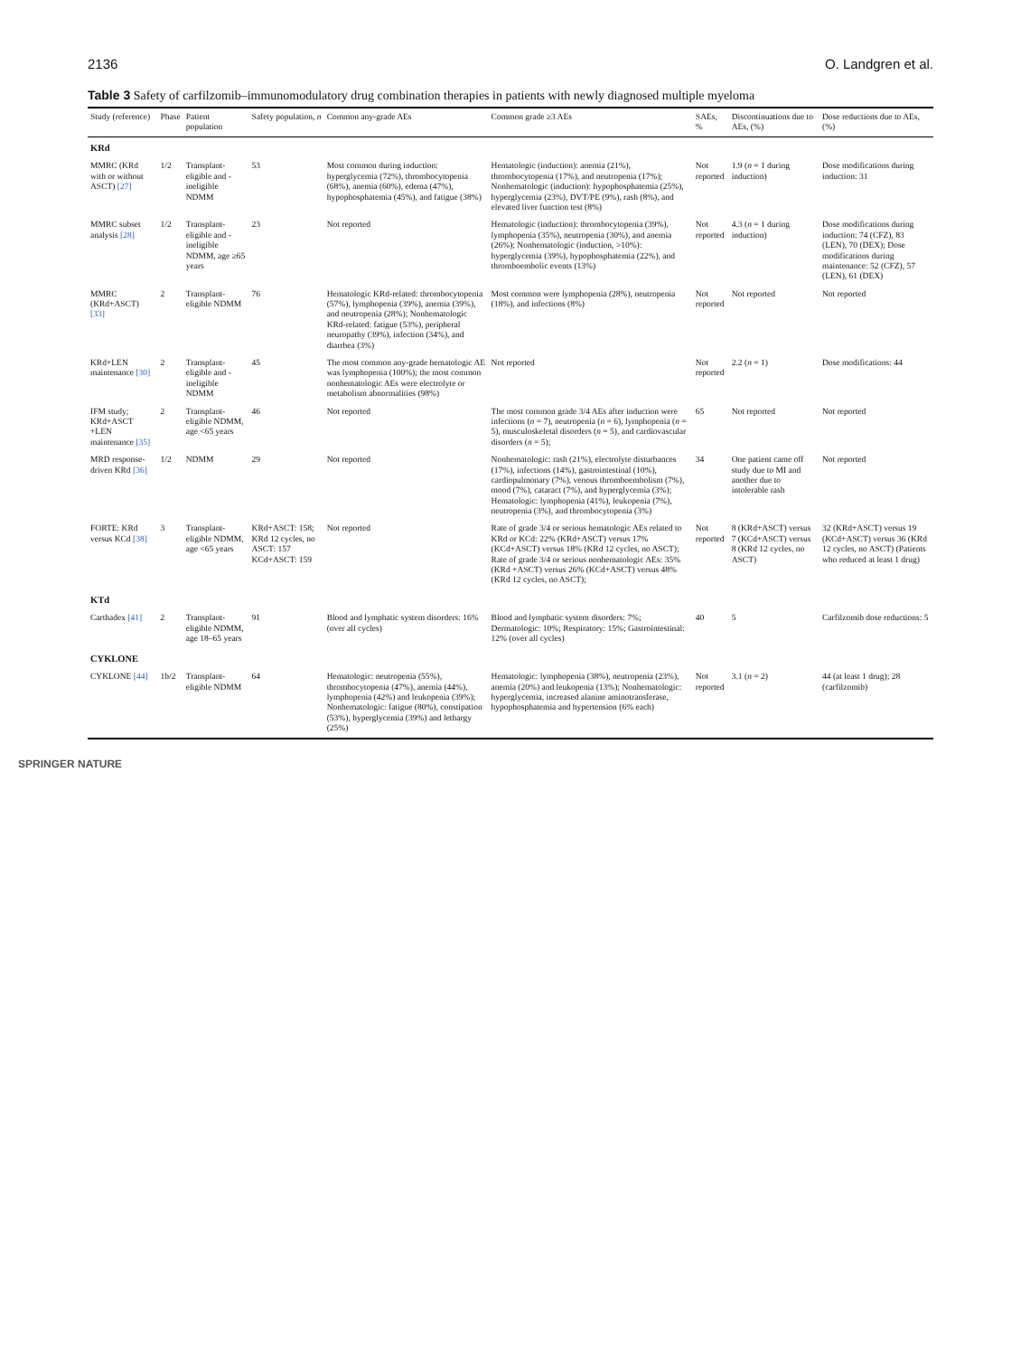2136 O. Landgren et al.
Table 3 Safety of carfilzomib–immunomodulatory drug combination therapies in patients with newly diagnosed multiple myeloma
| Study (reference) | Phase | Patient population | Safety population, n | Common any-grade AEs | Common grade ≥3 AEs | SAEs, % | Discontinuations due to AEs, (%) | Dose reductions due to AEs, (%) |
| --- | --- | --- | --- | --- | --- | --- | --- | --- |
| KRd | | | | | | | | |
| MMRC (KRd with or without ASCT) [27] | 1/2 | Transplant-eligible and -ineligible NDMM | 53 | Most common during induction: hyperglycemia (72%), thrombocytopenia (68%), anemia (60%), edema (47%), hypophosphatemia (45%), and fatigue (38%) | Hematologic (induction): anemia (21%), thrombocytopenia (17%), and neutropenia (17%); Nonhematologic (induction): hypophosphatemia (25%), hyperglycemia (23%), DVT/PE (9%), rash (8%), and elevated liver function test (8%) | Not reported | 1.9 ( n = 1 during induction) | Dose modifications during induction: 31 |
| MMRC subset analysis [28] | 1/2 | Transplant-eligible and -ineligible NDMM, age ≥65 years | 23 | Not reported | Hematologic (induction): thrombocytopenia (39%), lymphopenia (35%), neutropenia (30%), and anemia (26%); Nonhematologic (induction, >10%): hyperglycemia (39%), hypophosphatemia (22%), and thromboembolic events (13%) | Not reported | 4.3 ( n = 1 during induction) | Dose modifications during induction: 74 (CFZ), 83 (LEN), 70 (DEX); Dose modifications during maintenance: 52 (CFZ), 57 (LEN), 61 (DEX) |
| MMRC (KRd+ASCT) [33] | 2 | Transplant-eligible NDMM | 76 | Hematologic KRd-related: thrombocytopenia (57%), lymphopenia (39%), anemia (39%), and neutropenia (28%); Nonhematologic KRd-related: fatigue (53%), peripheral neuropathy (39%), infection (34%), and diarrhea (3%) | Most common were lymphopenia (28%), neutropenia (18%), and infections (8%) | Not reported | Not reported | Not reported |
| KRd+LEN maintenance [30] | 2 | Transplant-eligible and -ineligible NDMM | 45 | The most common any-grade hematologic AE was lymphopenia (100%); the most common nonhematologic AEs were electrolyte or metabolism abnormalities (98%) | Not reported | Not reported | 2.2 ( n = 1) | Dose modifications: 44 |
| IFM study; KRd+ASCT +LEN maintenance [35] | 2 | Transplant-eligible NDMM, age <65 years | 46 | Not reported | The most common grade 3/4 AEs after induction were infections ( n = 7), neutropenia ( n = 6), lymphopenia ( n = 5), musculoskeletal disorders ( n = 5), and cardiovascular disorders ( n = 5); | 65 | Not reported | Not reported |
| MRD response-driven KRd [36] | 1/2 | NDMM | 29 | Not reported | Nonhematologic: rash (21%), electrolyte disturbances (17%), infections (14%), gastrointestinal (10%), cardiopulmonary (7%), venous thromboembolism (7%), mood (7%), cataract (7%), and hyperglycemia (3%); Hematologic: lymphopenia (41%), leukopenia (7%), neutropenia (3%), and thrombocytopenia (3%) | 34 | One patient came off study due to MI and another due to intolerable rash | Not reported |
| FORTE: KRd versus KCd [38] | 3 | Transplant-eligible NDMM, age <65 years | KRd+ASCT: 158; KRd 12 cycles, no ASCT: 157 KCd+ASCT: 159 | Not reported | Rate of grade 3/4 or serious hematologic AEs related to KRd or KCd: 22% (KRd+ASCT) versus 17% (KCd+ASCT) versus 18% (KRd 12 cycles, no ASCT); Rate of grade 3/4 or serious nonhematologic AEs: 35% (KRd +ASCT) versus 26% (KCd+ASCT) versus 48% (KRd 12 cycles, no ASCT); | Not reported | 8 (KRd+ASCT) versus 7 (KCd+ASCT) versus 8 (KRd 12 cycles, no ASCT) | 32 (KRd+ASCT) versus 19 (KCd+ASCT) versus 36 (KRd 12 cycles, no ASCT) (Patients who reduced at least 1 drug) |
| KTd | | | | | | | | |
| Carthadex [41] | 2 | Transplant-eligible NDMM, age 18–65 years | 91 | Blood and lymphatic system disorders: 16% (over all cycles) | Blood and lymphatic system disorders: 7%; Dermatologic: 10%; Respiratory: 15%; Gastrointestinal: 12% (over all cycles) | 40 | 5 | Carfilzomib dose reductions: 5 |
| CYKLONE | | | | | | | | |
| CYKLONE [44] | 1b/2 | Transplant-eligible NDMM | 64 | Hematologic: neutropenia (55%), thrombocytopenia (47%), anemia (44%), lymphopenia (42%) and leukopenia (39%); Nonhematologic: fatigue (80%), constipation (53%), hyperglycemia (39%) and lethargy (25%) | Hematologic: lymphopenia (38%), neutropenia (23%), anemia (20%) and leukopenia (13%); Nonhematologic: hyperglycemia, increased alanine aminotransferase, hypophosphatemia and hypertension (6% each) | Not reported | 3.1 ( n = 2) | 44 (at least 1 drug); 28 (carfilzomib) |
SPRINGER NATURE